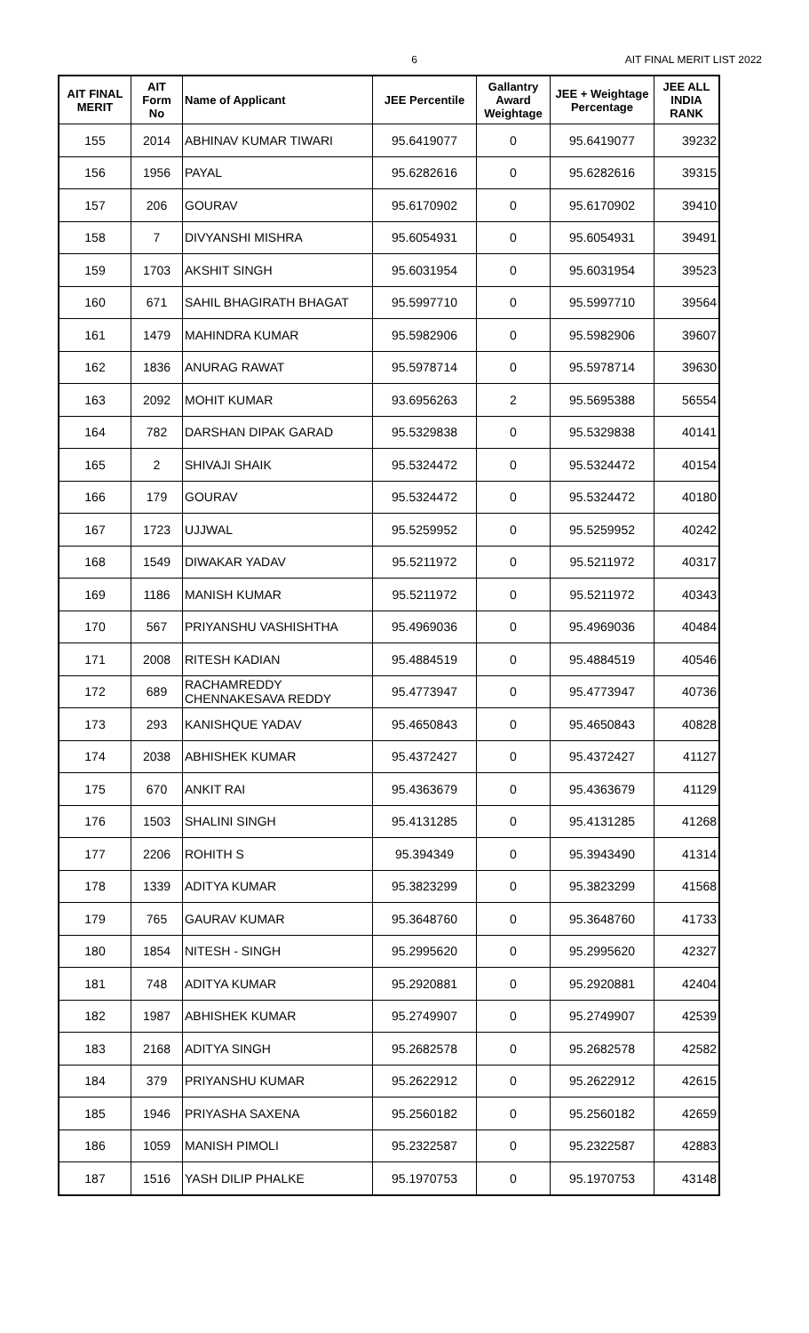6
AIT FINAL MERIT LIST 2022
| AIT FINAL MERIT | AIT Form No | Name of Applicant | JEE Percentile | Gallantry Award Weightage | JEE + Weightage Percentage | JEE ALL INDIA RANK |
| --- | --- | --- | --- | --- | --- | --- |
| 155 | 2014 | ABHINAV KUMAR TIWARI | 95.6419077 | 0 | 95.6419077 | 39232 |
| 156 | 1956 | PAYAL | 95.6282616 | 0 | 95.6282616 | 39315 |
| 157 | 206 | GOURAV | 95.6170902 | 0 | 95.6170902 | 39410 |
| 158 | 7 | DIVYANSHI MISHRA | 95.6054931 | 0 | 95.6054931 | 39491 |
| 159 | 1703 | AKSHIT SINGH | 95.6031954 | 0 | 95.6031954 | 39523 |
| 160 | 671 | SAHIL BHAGIRATH BHAGAT | 95.5997710 | 0 | 95.5997710 | 39564 |
| 161 | 1479 | MAHINDRA KUMAR | 95.5982906 | 0 | 95.5982906 | 39607 |
| 162 | 1836 | ANURAG RAWAT | 95.5978714 | 0 | 95.5978714 | 39630 |
| 163 | 2092 | MOHIT KUMAR | 93.6956263 | 2 | 95.5695388 | 56554 |
| 164 | 782 | DARSHAN DIPAK GARAD | 95.5329838 | 0 | 95.5329838 | 40141 |
| 165 | 2 | SHIVAJI SHAIK | 95.5324472 | 0 | 95.5324472 | 40154 |
| 166 | 179 | GOURAV | 95.5324472 | 0 | 95.5324472 | 40180 |
| 167 | 1723 | UJJWAL | 95.5259952 | 0 | 95.5259952 | 40242 |
| 168 | 1549 | DIWAKAR YADAV | 95.5211972 | 0 | 95.5211972 | 40317 |
| 169 | 1186 | MANISH KUMAR | 95.5211972 | 0 | 95.5211972 | 40343 |
| 170 | 567 | PRIYANSHU VASHISHTHA | 95.4969036 | 0 | 95.4969036 | 40484 |
| 171 | 2008 | RITESH KADIAN | 95.4884519 | 0 | 95.4884519 | 40546 |
| 172 | 689 | RACHAMREDDY CHENNAKESAVA REDDY | 95.4773947 | 0 | 95.4773947 | 40736 |
| 173 | 293 | KANISHQUE YADAV | 95.4650843 | 0 | 95.4650843 | 40828 |
| 174 | 2038 | ABHISHEK KUMAR | 95.4372427 | 0 | 95.4372427 | 41127 |
| 175 | 670 | ANKIT RAI | 95.4363679 | 0 | 95.4363679 | 41129 |
| 176 | 1503 | SHALINI SINGH | 95.4131285 | 0 | 95.4131285 | 41268 |
| 177 | 2206 | ROHITH S | 95.394349 | 0 | 95.3943490 | 41314 |
| 178 | 1339 | ADITYA KUMAR | 95.3823299 | 0 | 95.3823299 | 41568 |
| 179 | 765 | GAURAV KUMAR | 95.3648760 | 0 | 95.3648760 | 41733 |
| 180 | 1854 | NITESH - SINGH | 95.2995620 | 0 | 95.2995620 | 42327 |
| 181 | 748 | ADITYA KUMAR | 95.2920881 | 0 | 95.2920881 | 42404 |
| 182 | 1987 | ABHISHEK KUMAR | 95.2749907 | 0 | 95.2749907 | 42539 |
| 183 | 2168 | ADITYA SINGH | 95.2682578 | 0 | 95.2682578 | 42582 |
| 184 | 379 | PRIYANSHU KUMAR | 95.2622912 | 0 | 95.2622912 | 42615 |
| 185 | 1946 | PRIYASHA SAXENA | 95.2560182 | 0 | 95.2560182 | 42659 |
| 186 | 1059 | MANISH PIMOLI | 95.2322587 | 0 | 95.2322587 | 42883 |
| 187 | 1516 | YASH DILIP PHALKE | 95.1970753 | 0 | 95.1970753 | 43148 |